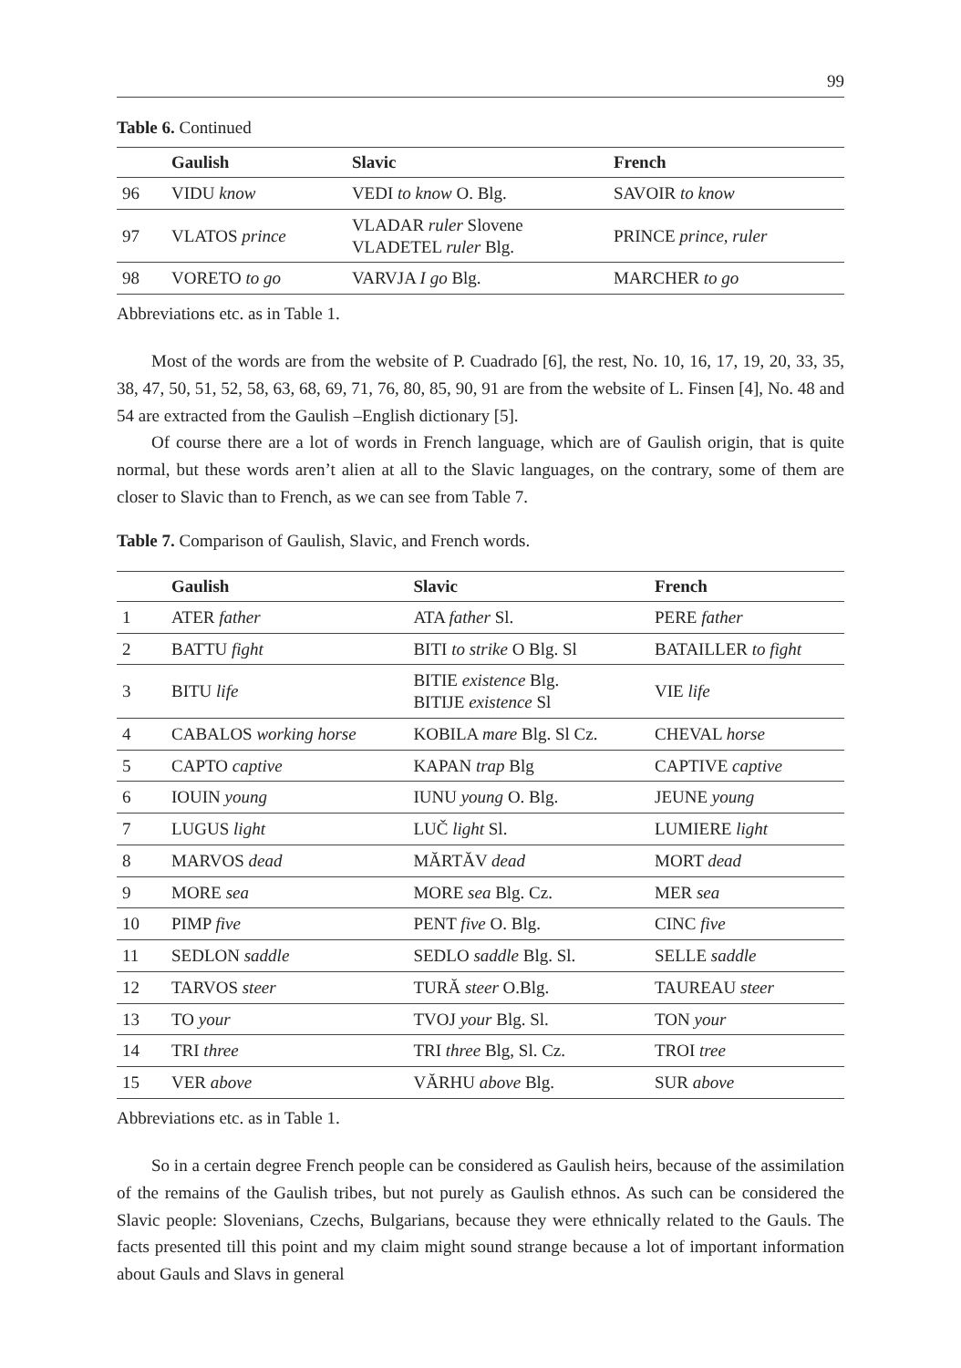99
Table 6. Continued
| | Gaulish | Slavic | French |
| --- | --- | --- | --- |
| 96 | VIDU know | VEDI to know O. Blg. | SAVOIR to know |
| 97 | VLATOS prince | VLADAR ruler Slovene VLADETEL ruler Blg. | PRINCE prince, ruler |
| 98 | VORETO to go | VARVJA I go Blg. | MARCHER to go |
Abbreviations etc. as in Table 1.
Most of the words are from the website of P. Cuadrado [6], the rest, No. 10, 16, 17, 19, 20, 33, 35, 38, 47, 50, 51, 52, 58, 63, 68, 69, 71, 76, 80, 85, 90, 91 are from the website of L. Finsen [4], No. 48 and 54 are extracted from the Gaulish –English dictionary [5].
Of course there are a lot of words in French language, which are of Gaulish origin, that is quite normal, but these words aren’t alien at all to the Slavic languages, on the contrary, some of them are closer to Slavic than to French, as we can see from Table 7.
Table 7. Comparison of Gaulish, Slavic, and French words.
| | Gaulish | Slavic | French |
| --- | --- | --- | --- |
| 1 | ATER father | ATA father Sl. | PERE father |
| 2 | BATTU fight | BITI to strike O Blg. Sl | BATAILLER to fight |
| 3 | BITU life | BITIE existence Blg. BITIJE existence Sl | VIE life |
| 4 | CABALOS working horse | KOBILA mare Blg. Sl Cz. | CHEVAL horse |
| 5 | CAPTO captive | KAPAN trap Blg | CAPTIVE captive |
| 6 | IOUIN young | IUNU young O. Blg. | JEUNE young |
| 7 | LUGUS light | LUČ light Sl. | LUMIERE light |
| 8 | MARVOS dead | MĂRTĂV dead | MORT dead |
| 9 | MORE sea | MORE sea Blg. Cz. | MER sea |
| 10 | PIMP five | PENT five O. Blg. | CINC five |
| 11 | SEDLON saddle | SEDLO saddle Blg. Sl. | SELLE saddle |
| 12 | TARVOS steer | TURĂ steer O.Blg. | TAUREAU steer |
| 13 | TO your | TVOJ your Blg. Sl. | TON your |
| 14 | TRI three | TRI three Blg, Sl. Cz. | TROI tree |
| 15 | VER above | VĂRHU above Blg. | SUR above |
Abbreviations etc. as in Table 1.
So in a certain degree French people can be considered as Gaulish heirs, because of the assimilation of the remains of the Gaulish tribes, but not purely as Gaulish ethnos. As such can be considered the Slavic people: Slovenians, Czechs, Bulgarians, because they were ethnically related to the Gauls. The facts presented till this point and my claim might sound strange because a lot of important information about Gauls and Slavs in general